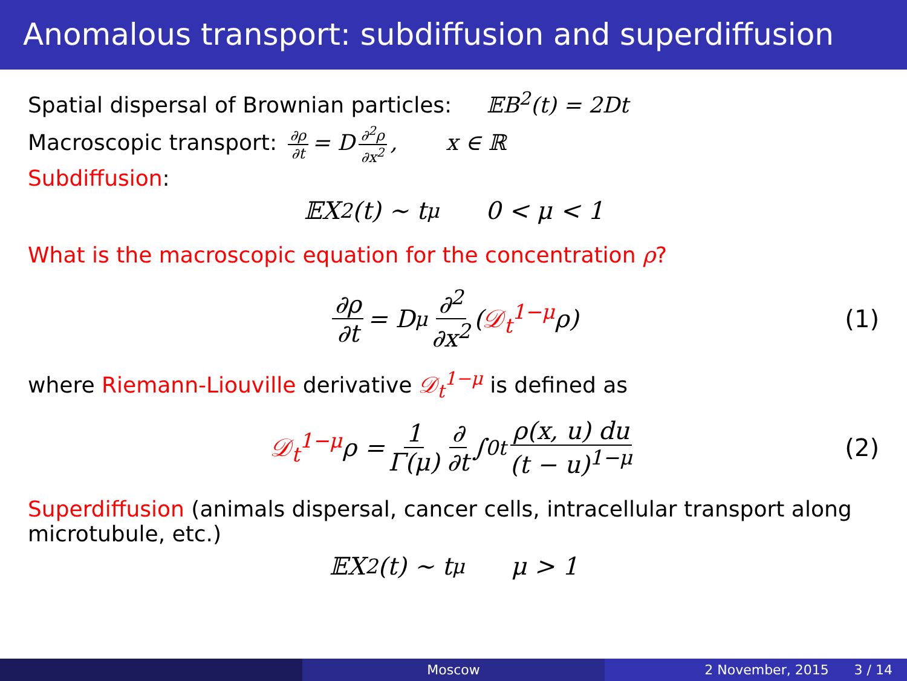Anomalous transport: subdiffusion and superdiffusion
Spatial dispersal of Brownian particles: 𝔼B<sup>2</sup>(t) = 2Dt
Macroscopic transport: ∂ρ ∂t = D ∂<sup>2</sup>ρ ∂x<sup>2</sup>, x ∈ ℝ
Subdiffusion:
𝔼X<sup>2</sup>(t) ∼ t<sup>μ</sup> 0 < μ < 1
What is the macroscopic equation for the concentration ρ?
∂ρ ∂t = D<sub>μ</sub> ∂<sup>2</sup> ∂x<sup>2</sup> (𝒟<sub>t</sub><sup>1−μ</sup> ρ) (1)
where Riemann-Liouville derivative 𝒟<sub>t</sub><sup>1−μ</sup> is defined as
𝒟<sub>t</sub><sup>1−μ</sup> ρ = 1 Γ(μ) ∂ ∂t ∫<sub>0</sub><sup>t</sup> ρ(x, u) du (t − u)<sup>1−μ</sup> (2)
Superdiffusion (animals dispersal, cancer cells, intracellular transport along microtubule, etc.)
𝔼X<sup>2</sup>(t) ∼ t<sup>μ</sup> μ > 1
Moscow 2 November, 2015 3 / 14